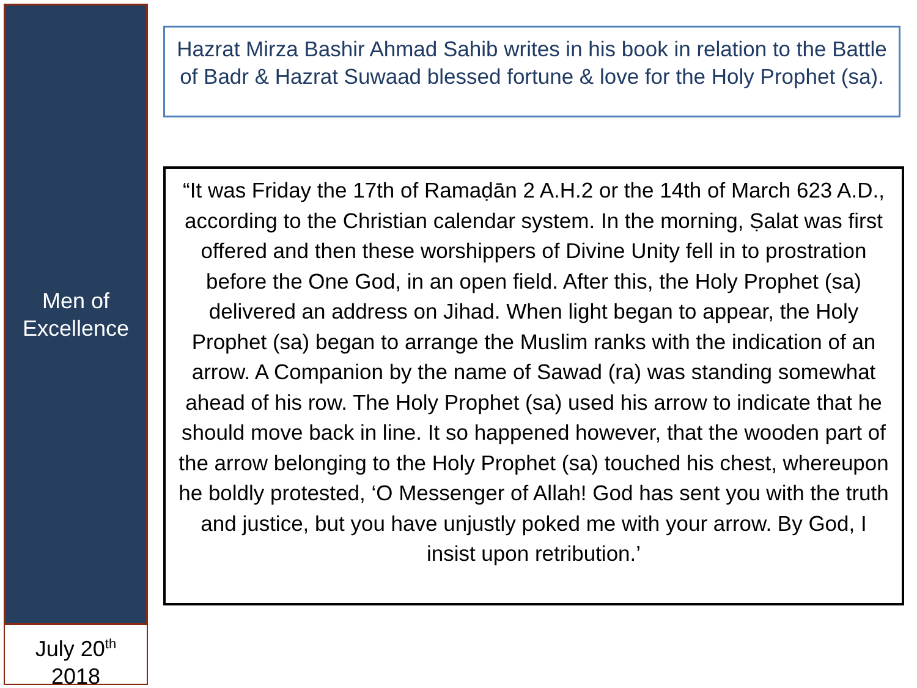Men of
Excellence
July 20<sup>th</sup>
2018
Hazrat Mirza Bashir Ahmad Sahib writes in his book in relation to the Battle of Badr & Hazrat Suwaad blessed fortune & love for the Holy Prophet (sa).
“It was Friday the 17th of Ramaḍān 2 A.H.2 or the 14th of March 623 A.D., according to the Christian calendar system. In the morning, Ṣalat was first offered and then these worshippers of Divine Unity fell in to prostration before the One God, in an open field. After this, the Holy Prophet (sa) delivered an address on Jihad. When light began to appear, the Holy Prophet (sa) began to arrange the Muslim ranks with the indication of an arrow. A Companion by the name of Sawad (ra) was standing somewhat ahead of his row. The Holy Prophet (sa) used his arrow to indicate that he should move back in line. It so happened however, that the wooden part of the arrow belonging to the Holy Prophet (sa) touched his chest, whereupon he boldly protested, ‘O Messenger of Allah! God has sent you with the truth and justice, but you have unjustly poked me with your arrow. By God, I insist upon retribution.’